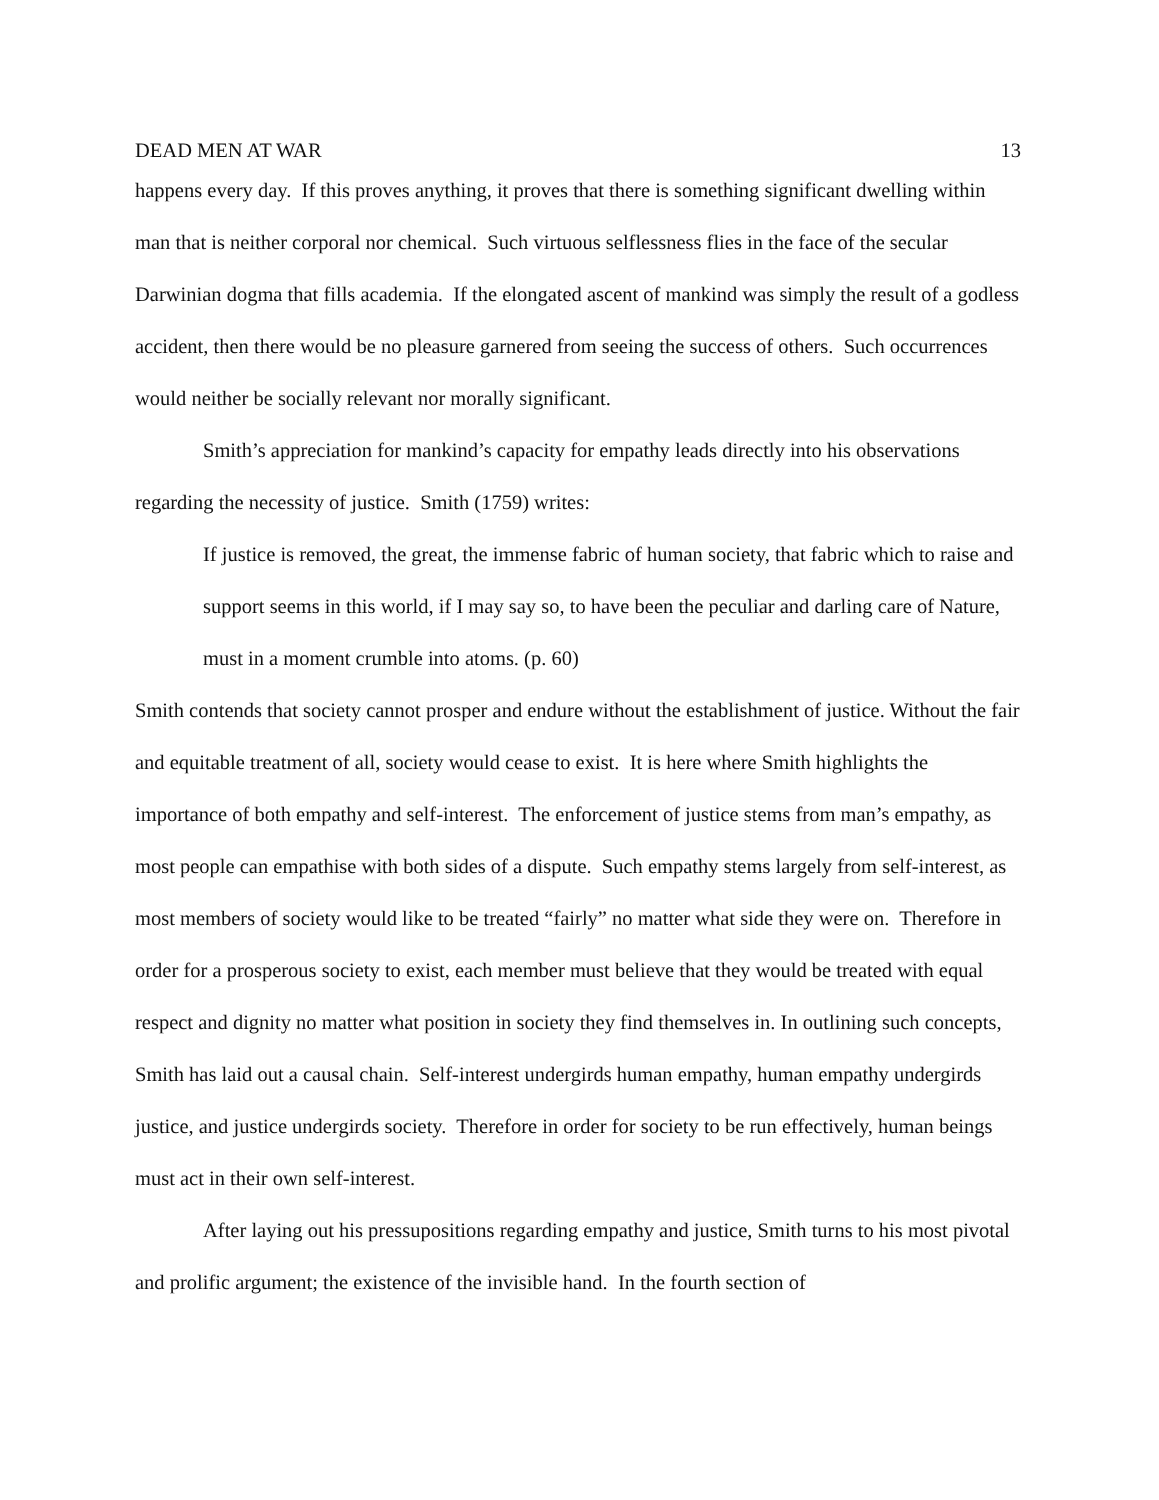DEAD MEN AT WAR 13
happens every day. If this proves anything, it proves that there is something significant dwelling within man that is neither corporal nor chemical. Such virtuous selflessness flies in the face of the secular Darwinian dogma that fills academia. If the elongated ascent of mankind was simply the result of a godless accident, then there would be no pleasure garnered from seeing the success of others. Such occurrences would neither be socially relevant nor morally significant.
Smith’s appreciation for mankind’s capacity for empathy leads directly into his observations regarding the necessity of justice. Smith (1759) writes:
If justice is removed, the great, the immense fabric of human society, that fabric which to raise and support seems in this world, if I may say so, to have been the peculiar and darling care of Nature, must in a moment crumble into atoms. (p. 60)
Smith contends that society cannot prosper and endure without the establishment of justice. Without the fair and equitable treatment of all, society would cease to exist. It is here where Smith highlights the importance of both empathy and self-interest. The enforcement of justice stems from man’s empathy, as most people can empathise with both sides of a dispute. Such empathy stems largely from self-interest, as most members of society would like to be treated “fairly” no matter what side they were on. Therefore in order for a prosperous society to exist, each member must believe that they would be treated with equal respect and dignity no matter what position in society they find themselves in. In outlining such concepts, Smith has laid out a causal chain. Self-interest undergirds human empathy, human empathy undergirds justice, and justice undergirds society. Therefore in order for society to be run effectively, human beings must act in their own self-interest.
After laying out his pressupositions regarding empathy and justice, Smith turns to his most pivotal and prolific argument; the existence of the invisible hand. In the fourth section of